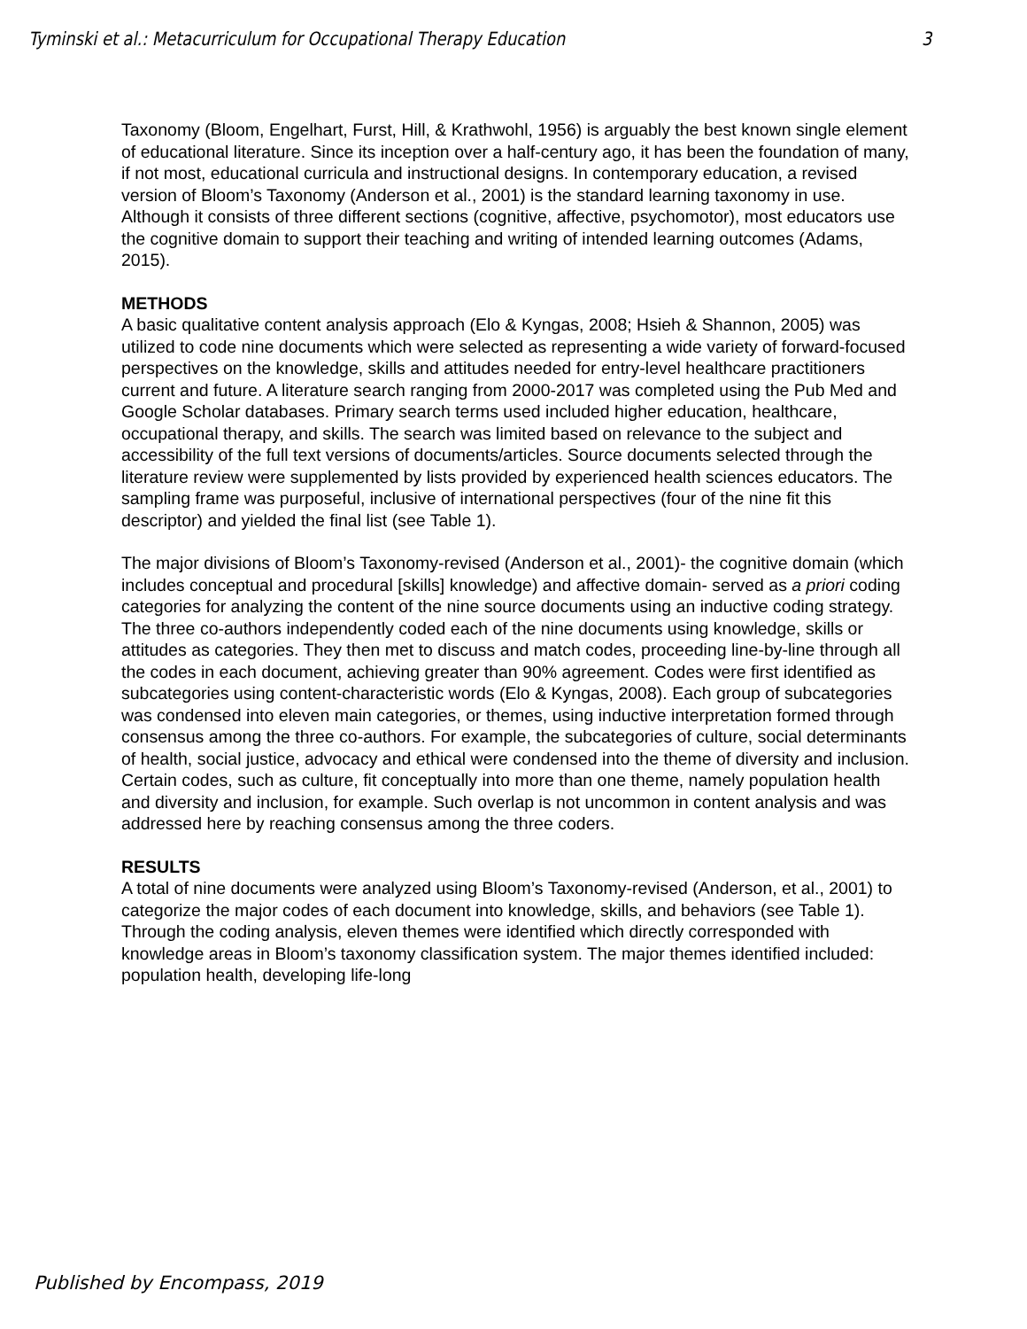Tyminski et al.: Metacurriculum for Occupational Therapy Education 3
Taxonomy (Bloom, Engelhart, Furst, Hill, & Krathwohl, 1956) is arguably the best known single element of educational literature. Since its inception over a half-century ago, it has been the foundation of many, if not most, educational curricula and instructional designs. In contemporary education, a revised version of Bloom’s Taxonomy (Anderson et al., 2001) is the standard learning taxonomy in use. Although it consists of three different sections (cognitive, affective, psychomotor), most educators use the cognitive domain to support their teaching and writing of intended learning outcomes (Adams, 2015).
METHODS
A basic qualitative content analysis approach (Elo & Kyngas, 2008; Hsieh & Shannon, 2005) was utilized to code nine documents which were selected as representing a wide variety of forward-focused perspectives on the knowledge, skills and attitudes needed for entry-level healthcare practitioners current and future. A literature search ranging from 2000-2017 was completed using the Pub Med and Google Scholar databases. Primary search terms used included higher education, healthcare, occupational therapy, and skills. The search was limited based on relevance to the subject and accessibility of the full text versions of documents/articles. Source documents selected through the literature review were supplemented by lists provided by experienced health sciences educators. The sampling frame was purposeful, inclusive of international perspectives (four of the nine fit this descriptor) and yielded the final list (see Table 1).
The major divisions of Bloom’s Taxonomy-revised (Anderson et al., 2001)- the cognitive domain (which includes conceptual and procedural [skills] knowledge) and affective domain- served as a priori coding categories for analyzing the content of the nine source documents using an inductive coding strategy. The three co-authors independently coded each of the nine documents using knowledge, skills or attitudes as categories. They then met to discuss and match codes, proceeding line-by-line through all the codes in each document, achieving greater than 90% agreement. Codes were first identified as subcategories using content-characteristic words (Elo & Kyngas, 2008). Each group of subcategories was condensed into eleven main categories, or themes, using inductive interpretation formed through consensus among the three co-authors. For example, the subcategories of culture, social determinants of health, social justice, advocacy and ethical were condensed into the theme of diversity and inclusion. Certain codes, such as culture, fit conceptually into more than one theme, namely population health and diversity and inclusion, for example. Such overlap is not uncommon in content analysis and was addressed here by reaching consensus among the three coders.
RESULTS
A total of nine documents were analyzed using Bloom’s Taxonomy-revised (Anderson, et al., 2001) to categorize the major codes of each document into knowledge, skills, and behaviors (see Table 1). Through the coding analysis, eleven themes were identified which directly corresponded with knowledge areas in Bloom’s taxonomy classification system. The major themes identified included: population health, developing life-long
Published by Encompass, 2019